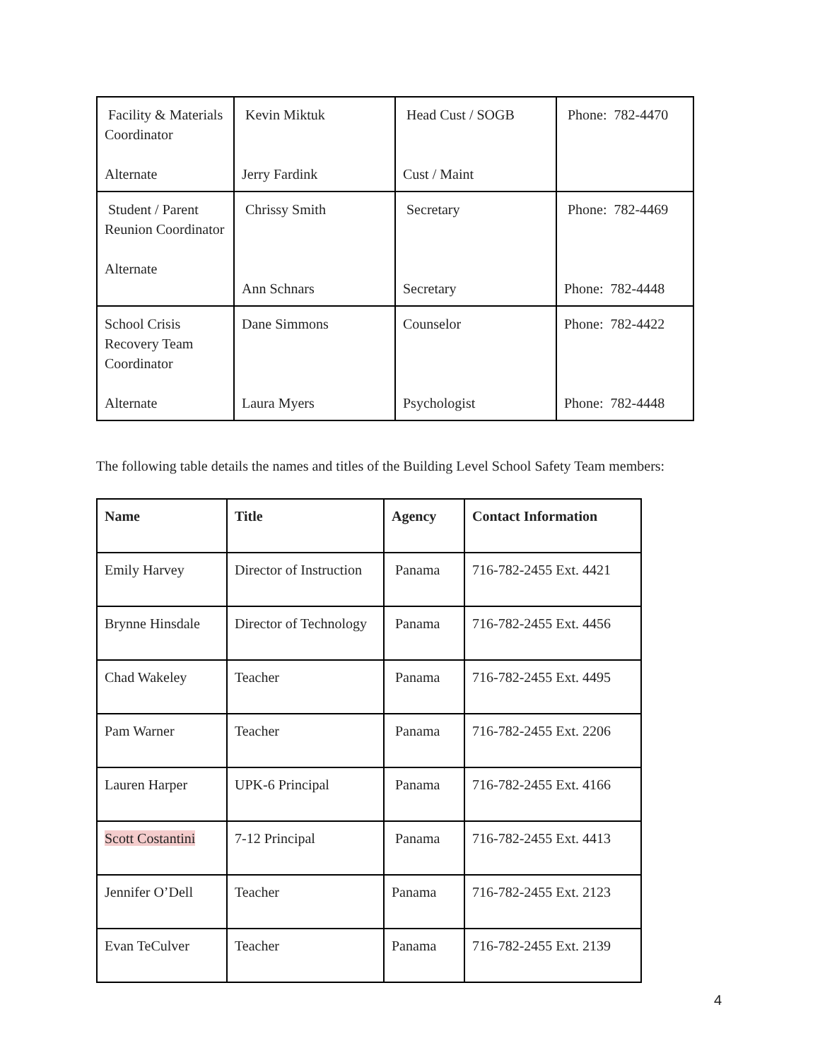| Facility & Materials Coordinator Alternate | Kevin Miktuk Jerry Fardink | Head Cust / SOGB Cust / Maint | Phone: 782-4470 |
| Student / Parent Reunion Coordinator Alternate | Chrissy Smith Ann Schnars | Secretary Secretary | Phone: 782-4469 Phone: 782-4448 |
| School Crisis Recovery Team Coordinator Alternate | Dane Simmons Laura Myers | Counselor Psychologist | Phone: 782-4422 Phone: 782-4448 |
The following table details the names and titles of the Building Level School Safety Team members:
| Name | Title | Agency | Contact Information |
| --- | --- | --- | --- |
| Emily Harvey | Director of Instruction | Panama | 716-782-2455 Ext. 4421 |
| Brynne Hinsdale | Director of Technology | Panama | 716-782-2455 Ext. 4456 |
| Chad Wakeley | Teacher | Panama | 716-782-2455 Ext. 4495 |
| Pam Warner | Teacher | Panama | 716-782-2455 Ext. 2206 |
| Lauren Harper | UPK-6 Principal | Panama | 716-782-2455 Ext. 4166 |
| Scott Costantini | 7-12 Principal | Panama | 716-782-2455 Ext. 4413 |
| Jennifer O’Dell | Teacher | Panama | 716-782-2455 Ext. 2123 |
| Evan TeCulver | Teacher | Panama | 716-782-2455 Ext. 2139 |
4